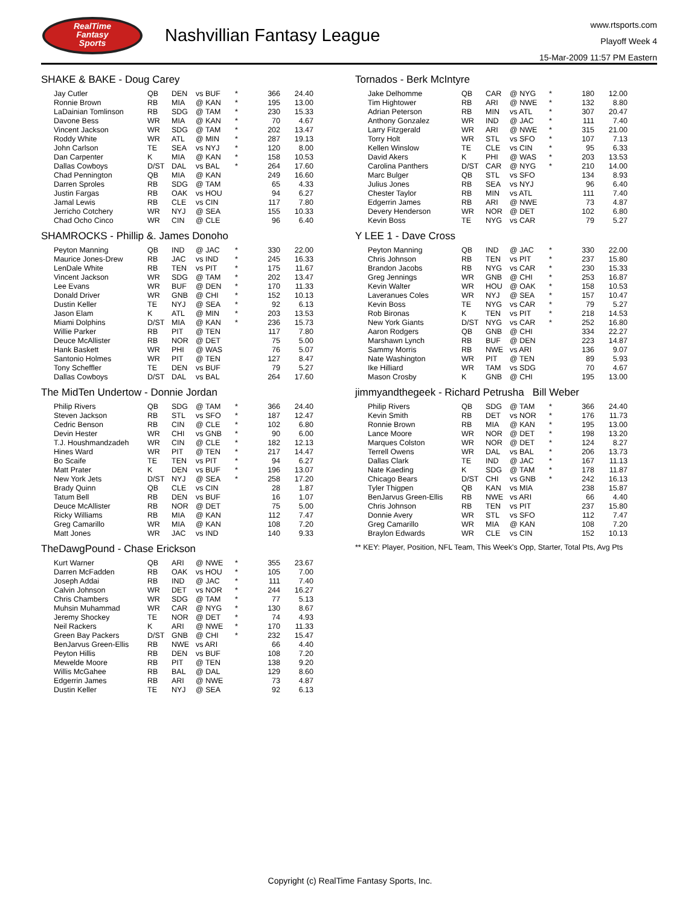RealTime
Fantasy
Sports
Nashvillian Fantasy League
www.rtsports.com
Playoff Week 4
15-Mar-2009 11:57 PM Eastern
SHAKE & BAKE - Doug Carey
| Jay Cutler | QB | DEN | vs BUF | * | 366 | 24.40 |
| Ronnie Brown | RB | MIA | @ KAN | * | 195 | 13.00 |
| LaDainian Tomlinson | RB | SDG | @ TAM | * | 230 | 15.33 |
| Davone Bess | WR | MIA | @ KAN | * | 70 | 4.67 |
| Vincent Jackson | WR | SDG | @ TAM | * | 202 | 13.47 |
| Roddy White | WR | ATL | @ MIN | * | 287 | 19.13 |
| John Carlson | TE | SEA | vs NYJ | * | 120 | 8.00 |
| Dan Carpenter | K | MIA | @ KAN | * | 158 | 10.53 |
| Dallas Cowboys | D/ST | DAL | vs BAL | * | 264 | 17.60 |
| Chad Pennington | QB | MIA | @ KAN | | 249 | 16.60 |
| Darren Sproles | RB | SDG | @ TAM | | 65 | 4.33 |
| Justin Fargas | RB | OAK | vs HOU | | 94 | 6.27 |
| Jamal Lewis | RB | CLE | vs CIN | | 117 | 7.80 |
| Jerricho Cotchery | WR | NYJ | @ SEA | | 155 | 10.33 |
| Chad Ocho Cinco | WR | CIN | @ CLE | | 96 | 6.40 |
SHAMROCKS - Phillip &. James Donoho
| Peyton Manning | QB | IND | @ JAC | * | 330 | 22.00 |
| Maurice Jones-Drew | RB | JAC | vs IND | * | 245 | 16.33 |
| LenDale White | RB | TEN | vs PIT | * | 175 | 11.67 |
| Vincent Jackson | WR | SDG | @ TAM | * | 202 | 13.47 |
| Lee Evans | WR | BUF | @ DEN | * | 170 | 11.33 |
| Donald Driver | WR | GNB | @ CHI | * | 152 | 10.13 |
| Dustin Keller | TE | NYJ | @ SEA | * | 92 | 6.13 |
| Jason Elam | K | ATL | @ MIN | * | 203 | 13.53 |
| Miami Dolphins | D/ST | MIA | @ KAN | * | 236 | 15.73 |
| Willie Parker | RB | PIT | @ TEN | | 117 | 7.80 |
| Deuce McAllister | RB | NOR | @ DET | | 75 | 5.00 |
| Hank Baskett | WR | PHI | @ WAS | | 76 | 5.07 |
| Santonio Holmes | WR | PIT | @ TEN | | 127 | 8.47 |
| Tony Scheffler | TE | DEN | vs BUF | | 79 | 5.27 |
| Dallas Cowboys | D/ST | DAL | vs BAL | | 264 | 17.60 |
The MidTen Undertow - Donnie Jordan
| Philip Rivers | QB | SDG | @ TAM | * | 366 | 24.40 |
| Steven Jackson | RB | STL | vs SFO | * | 187 | 12.47 |
| Cedric Benson | RB | CIN | @ CLE | * | 102 | 6.80 |
| Devin Hester | WR | CHI | vs GNB | * | 90 | 6.00 |
| T.J. Houshmandzadeh | WR | CIN | @ CLE | * | 182 | 12.13 |
| Hines Ward | WR | PIT | @ TEN | * | 217 | 14.47 |
| Bo Scaife | TE | TEN | vs PIT | * | 94 | 6.27 |
| Matt Prater | K | DEN | vs BUF | * | 196 | 13.07 |
| New York Jets | D/ST | NYJ | @ SEA | * | 258 | 17.20 |
| Brady Quinn | QB | CLE | vs CIN | | 28 | 1.87 |
| Tatum Bell | RB | DEN | vs BUF | | 16 | 1.07 |
| Deuce McAllister | RB | NOR | @ DET | | 75 | 5.00 |
| Ricky Williams | RB | MIA | @ KAN | | 112 | 7.47 |
| Greg Camarillo | WR | MIA | @ KAN | | 108 | 7.20 |
| Matt Jones | WR | JAC | vs IND | | 140 | 9.33 |
TheDawgPound - Chase Erickson
| Kurt Warner | QB | ARI | @ NWE | * | 355 | 23.67 |
| Darren McFadden | RB | OAK | vs HOU | * | 105 | 7.00 |
| Joseph Addai | RB | IND | @ JAC | * | 111 | 7.40 |
| Calvin Johnson | WR | DET | vs NOR | * | 244 | 16.27 |
| Chris Chambers | WR | SDG | @ TAM | * | 77 | 5.13 |
| Muhsin Muhammad | WR | CAR | @ NYG | * | 130 | 8.67 |
| Jeremy Shockey | TE | NOR | @ DET | * | 74 | 4.93 |
| Neil Rackers | K | ARI | @ NWE | * | 170 | 11.33 |
| Green Bay Packers | D/ST | GNB | @ CHI | * | 232 | 15.47 |
| BenJarvus Green-Ellis | RB | NWE | vs ARI | | 66 | 4.40 |
| Peyton Hillis | RB | DEN | vs BUF | | 108 | 7.20 |
| Mewelde Moore | RB | PIT | @ TEN | | 138 | 9.20 |
| Willis McGahee | RB | BAL | @ DAL | | 129 | 8.60 |
| Edgerrin James | RB | ARI | @ NWE | | 73 | 4.87 |
| Dustin Keller | TE | NYJ | @ SEA | | 92 | 6.13 |
Tornados - Berk McIntyre
| Jake Delhomme | QB | CAR | @ NYG | * | 180 | 12.00 |
| Tim Hightower | RB | ARI | @ NWE | * | 132 | 8.80 |
| Adrian Peterson | RB | MIN | vs ATL | * | 307 | 20.47 |
| Anthony Gonzalez | WR | IND | @ JAC | * | 111 | 7.40 |
| Larry Fitzgerald | WR | ARI | @ NWE | * | 315 | 21.00 |
| Torry Holt | WR | STL | vs SFO | * | 107 | 7.13 |
| Kellen Winslow | TE | CLE | vs CIN | * | 95 | 6.33 |
| David Akers | K | PHI | @ WAS | * | 203 | 13.53 |
| Carolina Panthers | D/ST | CAR | @ NYG | * | 210 | 14.00 |
| Marc Bulger | QB | STL | vs SFO | | 134 | 8.93 |
| Julius Jones | RB | SEA | vs NYJ | | 96 | 6.40 |
| Chester Taylor | RB | MIN | vs ATL | | 111 | 7.40 |
| Edgerrin James | RB | ARI | @ NWE | | 73 | 4.87 |
| Devery Henderson | WR | NOR | @ DET | | 102 | 6.80 |
| Kevin Boss | TE | NYG | vs CAR | | 79 | 5.27 |
Y LEE 1 - Dave Cross
| Peyton Manning | QB | IND | @ JAC | * | 330 | 22.00 |
| Chris Johnson | RB | TEN | vs PIT | * | 237 | 15.80 |
| Brandon Jacobs | RB | NYG | vs CAR | * | 230 | 15.33 |
| Greg Jennings | WR | GNB | @ CHI | * | 253 | 16.87 |
| Kevin Walter | WR | HOU | @ OAK | * | 158 | 10.53 |
| Laveranues Coles | WR | NYJ | @ SEA | * | 157 | 10.47 |
| Kevin Boss | TE | NYG | vs CAR | * | 79 | 5.27 |
| Rob Bironas | K | TEN | vs PIT | * | 218 | 14.53 |
| New York Giants | D/ST | NYG | vs CAR | * | 252 | 16.80 |
| Aaron Rodgers | QB | GNB | @ CHI | | 334 | 22.27 |
| Marshawn Lynch | RB | BUF | @ DEN | | 223 | 14.87 |
| Sammy Morris | RB | NWE | vs ARI | | 136 | 9.07 |
| Nate Washington | WR | PIT | @ TEN | | 89 | 5.93 |
| Ike Hilliard | WR | TAM | vs SDG | | 70 | 4.67 |
| Mason Crosby | K | GNB | @ CHI | | 195 | 13.00 |
jimmyandthegeek - Richard Petrusha Bill Weber
| Philip Rivers | QB | SDG | @ TAM | * | 366 | 24.40 |
| Kevin Smith | RB | DET | vs NOR | * | 176 | 11.73 |
| Ronnie Brown | RB | MIA | @ KAN | * | 195 | 13.00 |
| Lance Moore | WR | NOR | @ DET | * | 198 | 13.20 |
| Marques Colston | WR | NOR | @ DET | * | 124 | 8.27 |
| Terrell Owens | WR | DAL | vs BAL | * | 206 | 13.73 |
| Dallas Clark | TE | IND | @ JAC | * | 167 | 11.13 |
| Nate Kaeding | K | SDG | @ TAM | * | 178 | 11.87 |
| Chicago Bears | D/ST | CHI | vs GNB | * | 242 | 16.13 |
| Tyler Thigpen | QB | KAN | vs MIA | | 238 | 15.87 |
| BenJarvus Green-Ellis | RB | NWE | vs ARI | | 66 | 4.40 |
| Chris Johnson | RB | TEN | vs PIT | | 237 | 15.80 |
| Donnie Avery | WR | STL | vs SFO | | 112 | 7.47 |
| Greg Camarillo | WR | MIA | @ KAN | | 108 | 7.20 |
| Braylon Edwards | WR | CLE | vs CIN | | 152 | 10.13 |
** KEY: Player, Position, NFL Team, This Week's Opp, Starter, Total Pts, Avg Pts
Copyright (c) RealTime Fantasy Sports, Inc.